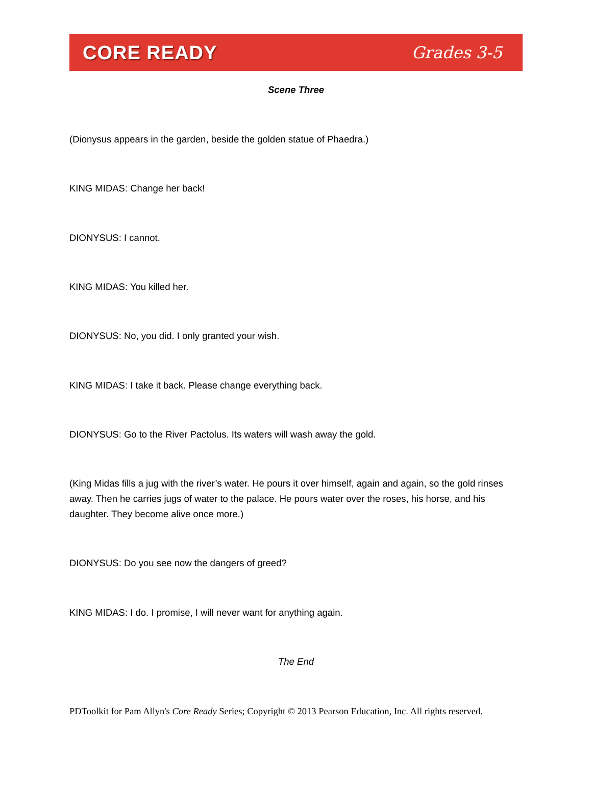CORE READY Grades 3-5
Scene Three
(Dionysus appears in the garden, beside the golden statue of Phaedra.)
KING MIDAS: Change her back!
DIONYSUS: I cannot.
KING MIDAS: You killed her.
DIONYSUS: No, you did. I only granted your wish.
KING MIDAS: I take it back. Please change everything back.
DIONYSUS: Go to the River Pactolus. Its waters will wash away the gold.
(King Midas fills a jug with the river’s water. He pours it over himself, again and again, so the gold rinses away. Then he carries jugs of water to the palace. He pours water over the roses, his horse, and his daughter. They become alive once more.)
DIONYSUS: Do you see now the dangers of greed?
KING MIDAS: I do. I promise, I will never want for anything again.
The End
PDToolkit for Pam Allyn's Core Ready Series; Copyright © 2013 Pearson Education, Inc. All rights reserved.